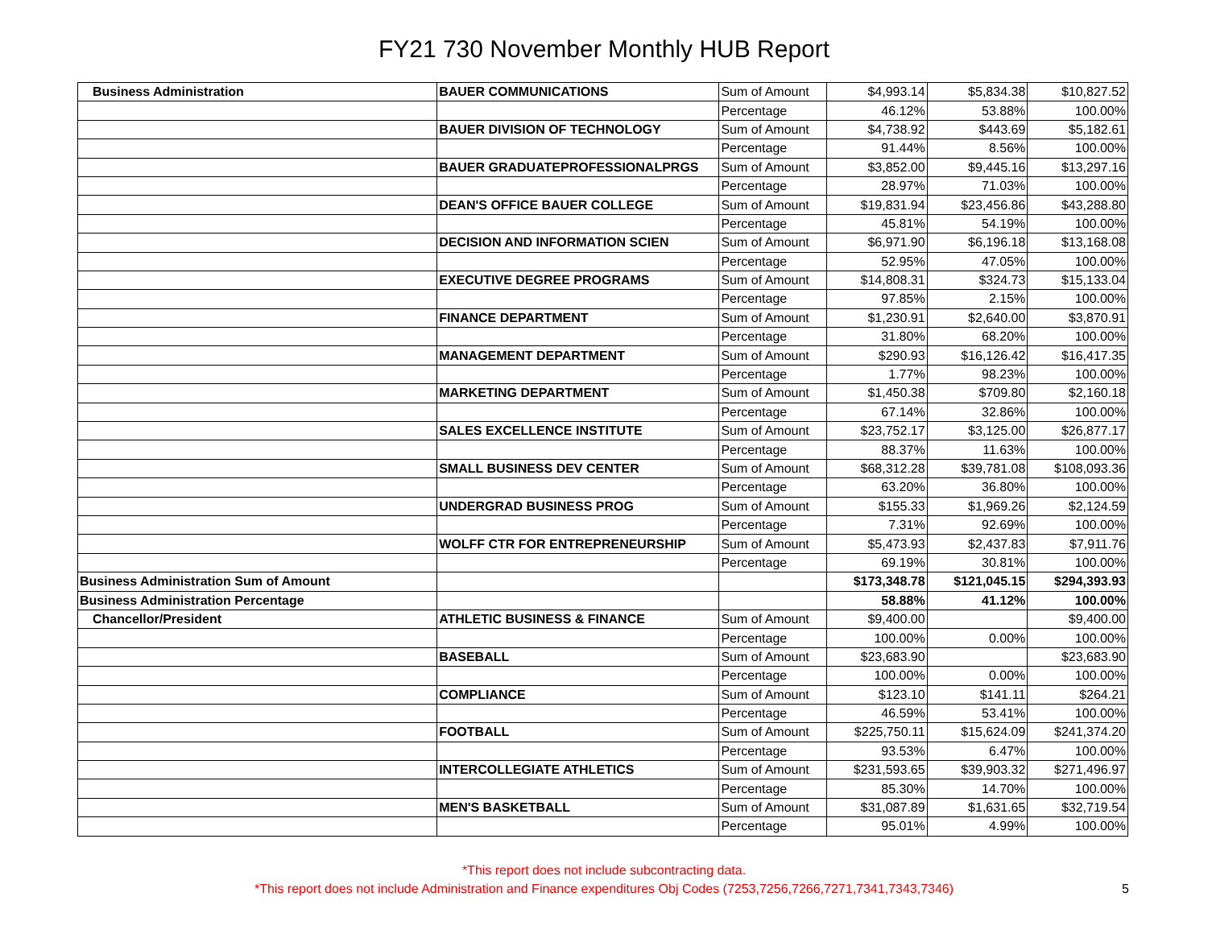FY21 730 November Monthly HUB Report
| Business Administration | BAUER COMMUNICATIONS | Sum of Amount | $4,993.14 | $5,834.38 | $10,827.52 |
| | | Percentage | 46.12% | 53.88% | 100.00% |
| | BAUER DIVISION OF TECHNOLOGY | Sum of Amount | $4,738.92 | $443.69 | $5,182.61 |
| | | Percentage | 91.44% | 8.56% | 100.00% |
| | BAUER GRADUATEPROFESSIONALPRGS | Sum of Amount | $3,852.00 | $9,445.16 | $13,297.16 |
| | | Percentage | 28.97% | 71.03% | 100.00% |
| | DEAN'S OFFICE BAUER COLLEGE | Sum of Amount | $19,831.94 | $23,456.86 | $43,288.80 |
| | | Percentage | 45.81% | 54.19% | 100.00% |
| | DECISION AND INFORMATION SCIEN | Sum of Amount | $6,971.90 | $6,196.18 | $13,168.08 |
| | | Percentage | 52.95% | 47.05% | 100.00% |
| | EXECUTIVE DEGREE PROGRAMS | Sum of Amount | $14,808.31 | $324.73 | $15,133.04 |
| | | Percentage | 97.85% | 2.15% | 100.00% |
| | FINANCE DEPARTMENT | Sum of Amount | $1,230.91 | $2,640.00 | $3,870.91 |
| | | Percentage | 31.80% | 68.20% | 100.00% |
| | MANAGEMENT DEPARTMENT | Sum of Amount | $290.93 | $16,126.42 | $16,417.35 |
| | | Percentage | 1.77% | 98.23% | 100.00% |
| | MARKETING DEPARTMENT | Sum of Amount | $1,450.38 | $709.80 | $2,160.18 |
| | | Percentage | 67.14% | 32.86% | 100.00% |
| | SALES EXCELLENCE INSTITUTE | Sum of Amount | $23,752.17 | $3,125.00 | $26,877.17 |
| | | Percentage | 88.37% | 11.63% | 100.00% |
| | SMALL BUSINESS DEV CENTER | Sum of Amount | $68,312.28 | $39,781.08 | $108,093.36 |
| | | Percentage | 63.20% | 36.80% | 100.00% |
| | UNDERGRAD BUSINESS PROG | Sum of Amount | $155.33 | $1,969.26 | $2,124.59 |
| | | Percentage | 7.31% | 92.69% | 100.00% |
| | WOLFF CTR FOR ENTREPRENEURSHIP | Sum of Amount | $5,473.93 | $2,437.83 | $7,911.76 |
| | | Percentage | 69.19% | 30.81% | 100.00% |
| Business Administration Sum of Amount | | | $173,348.78 | $121,045.15 | $294,393.93 |
| Business Administration Percentage | | | 58.88% | 41.12% | 100.00% |
| Chancellor/President | ATHLETIC BUSINESS & FINANCE | Sum of Amount | $9,400.00 | | $9,400.00 |
| | | Percentage | 100.00% | 0.00% | 100.00% |
| | BASEBALL | Sum of Amount | $23,683.90 | | $23,683.90 |
| | | Percentage | 100.00% | 0.00% | 100.00% |
| | COMPLIANCE | Sum of Amount | $123.10 | $141.11 | $264.21 |
| | | Percentage | 46.59% | 53.41% | 100.00% |
| | FOOTBALL | Sum of Amount | $225,750.11 | $15,624.09 | $241,374.20 |
| | | Percentage | 93.53% | 6.47% | 100.00% |
| | INTERCOLLEGIATE ATHLETICS | Sum of Amount | $231,593.65 | $39,903.32 | $271,496.97 |
| | | Percentage | 85.30% | 14.70% | 100.00% |
| | MEN'S BASKETBALL | Sum of Amount | $31,087.89 | $1,631.65 | $32,719.54 |
| | | Percentage | 95.01% | 4.99% | 100.00% |
*This report does not include subcontracting data.
*This report does not include Administration and Finance expenditures Obj Codes (7253,7256,7266,7271,7341,7343,7346)
5